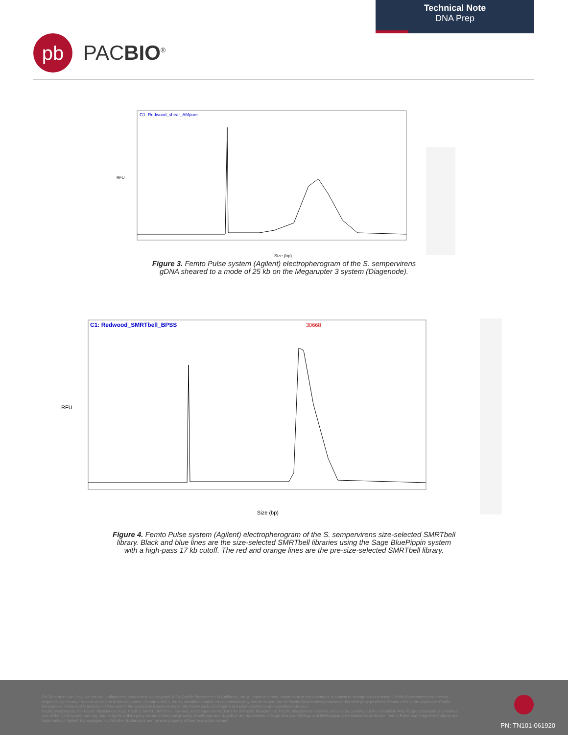Technical Note
DNA Prep
pb
PACBIO<sup>®</sup>
G1: Redwood_shear_AMpure
RFU
Size (bp)
Figure 3. Femto Pulse system (Agilent) electropherogram of the S. sempervirens
gDNA sheared to a mode of 25 kb on the Megarupter 3 system (Diagenode).
C1: Redwood_SMRTbell_BPSS
30668
RFU
Size (bp)
Figure 4. Femto Pulse system (Agilent) electropherogram of the S. sempervirens size-selected SMRTbell
library. Black and blue lines are the size-selected SMRTbell libraries using the Sage BluePippin system
with a high-pass 17 kb cutoff. The red and orange lines are the pre-size-selected SMRTbell library.
For Research Use Only. Not for use in diagnostic procedures. © Copyright 2020, Pacific Biosciences of California, Inc. All rights reserved. Information in this document is subject to change without notice. Pacific Biosciences assumes no responsibility for any errors or omissions in this document. Certain notices, terms, conditions and/or use restrictions may pertain to your use of Pacific Biosciences products and/or third party products. Please refer to the applicable Pacific Biosciences Terms and Conditions of Sale and to the applicable license terms at http://www.pacb.com/legal-and-trademarks/terms-and-conditions-of-sale/.
Pacific Biosciences, the Pacific Biosciences logo, PacBio, SMRT, SMRTbell, Iso-Seq, and Sequel are trademarks of Pacific Biosciences. Pacific Biosciences does not sell a kit for carrying out the overall No-Amp Targeted Sequencing method. Use of the No-Amp method may require rights to third-party owned intellectual property. BluePippin and SageELF are trademarks of Sage Science. NGS-go and NGSengine are trademarks of GenDx. Femto Pulse and Fragment Analyzer are trademarks of Agilent Technologies Inc. All other trademarks are the sole property of their respective owners.
PN: TN101-061920